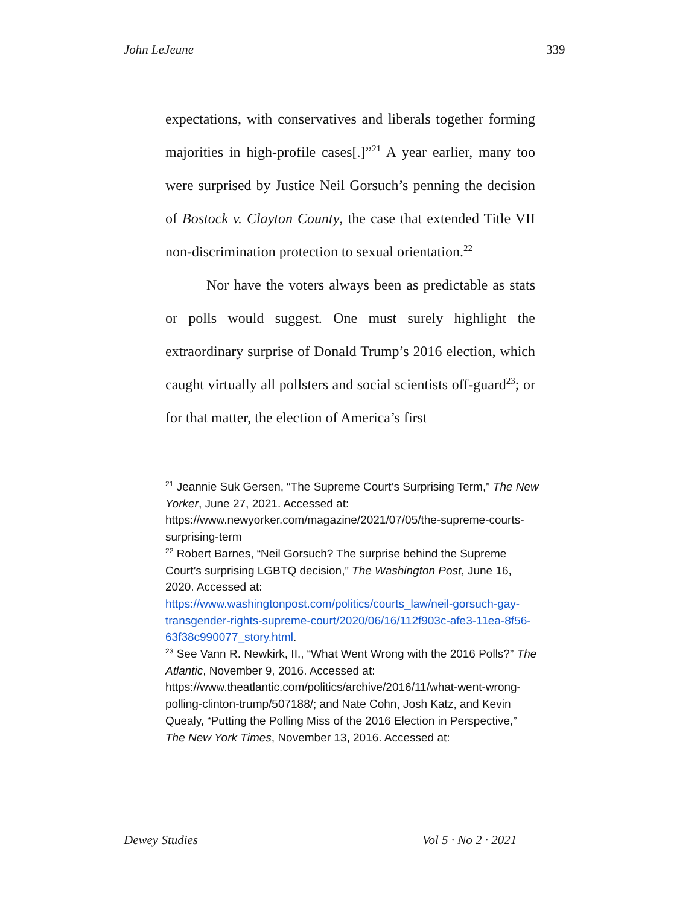John LeJeune 339
expectations, with conservatives and liberals together forming majorities in high-profile cases[.]”<sup>21</sup> A year earlier, many too were surprised by Justice Neil Gorsuch’s penning the decision of Bostock v. Clayton County, the case that extended Title VII non-discrimination protection to sexual orientation.<sup>22</sup>
Nor have the voters always been as predictable as stats or polls would suggest. One must surely highlight the extraordinary surprise of Donald Trump’s 2016 election, which caught virtually all pollsters and social scientists off-guard<sup>23</sup>; or for that matter, the election of America’s first
<sup>21</sup> Jeannie Suk Gersen, “The Supreme Court’s Surprising Term,” The New Yorker, June 27, 2021. Accessed at: https://www.newyorker.com/magazine/2021/07/05/the-supreme-courts-surprising-term
<sup>22</sup> Robert Barnes, “Neil Gorsuch? The surprise behind the Supreme Court’s surprising LGBTQ decision,” The Washington Post, June 16, 2020. Accessed at: https://www.washingtonpost.com/politics/courts_law/neil-gorsuch-gay-transgender-rights-supreme-court/2020/06/16/112f903c-afe3-11ea-8f56-63f38c990077_story.html.
<sup>23</sup> See Vann R. Newkirk, II., “What Went Wrong with the 2016 Polls?” The Atlantic, November 9, 2016. Accessed at: https://www.theatlantic.com/politics/archive/2016/11/what-went-wrong-polling-clinton-trump/507188/; and Nate Cohn, Josh Katz, and Kevin Quealy, “Putting the Polling Miss of the 2016 Election in Perspective,” The New York Times, November 13, 2016. Accessed at:
Dewey Studies Vol 5 · No 2 · 2021